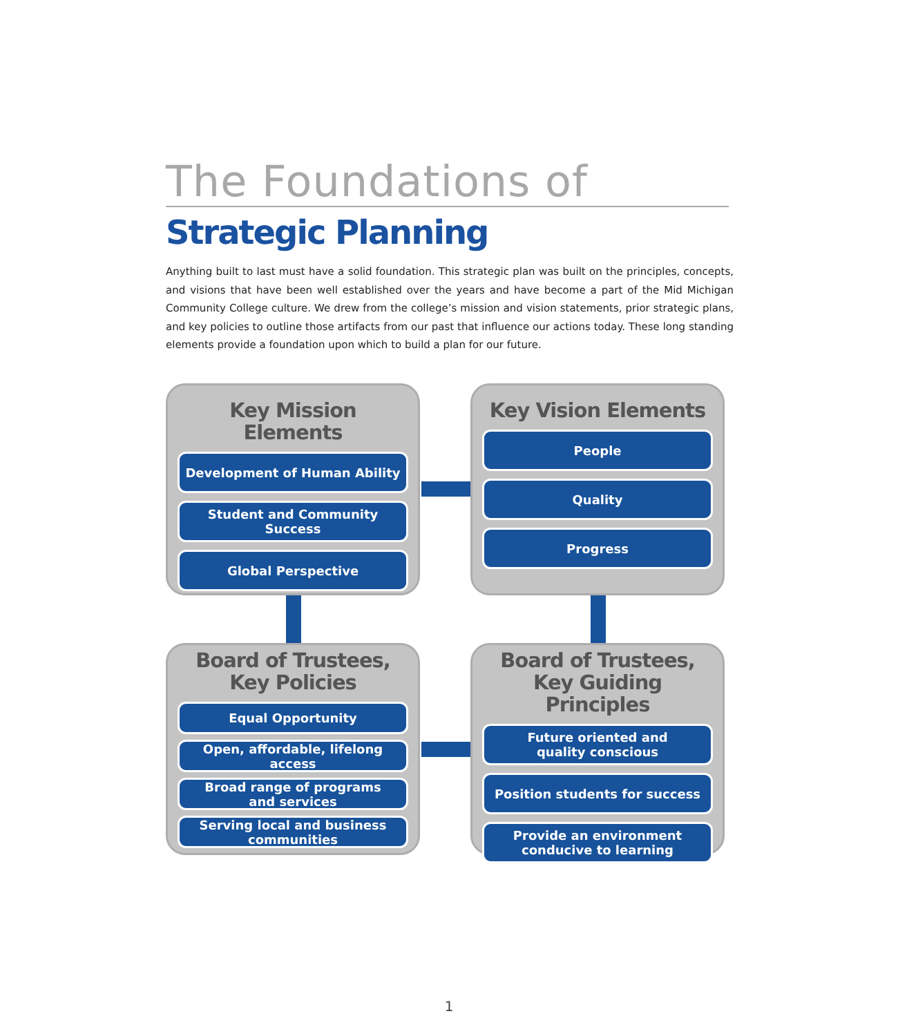The Foundations of
Strategic Planning
Anything built to last must have a solid foundation. This strategic plan was built on the principles, concepts, and visions that have been well established over the years and have become a part of the Mid Michigan Community College culture. We drew from the college’s mission and vision statements, prior strategic plans, and key policies to outline those artifacts from our past that influence our actions today. These long standing elements provide a foundation upon which to build a plan for our future.
Key Mission Elements
Development of Human Ability
Student and Community Success
Global Perspective
Key Vision Elements
People
Quality
Progress
Board of Trustees,
Key Policies
Equal Opportunity
Open, affordable, lifelong access
Broad range of programs
and services
Serving local and business
communities
Board of Trustees,
Key Guiding Principles
Future oriented and
quality conscious
Position students for success
Provide an environment
conducive to learning
1